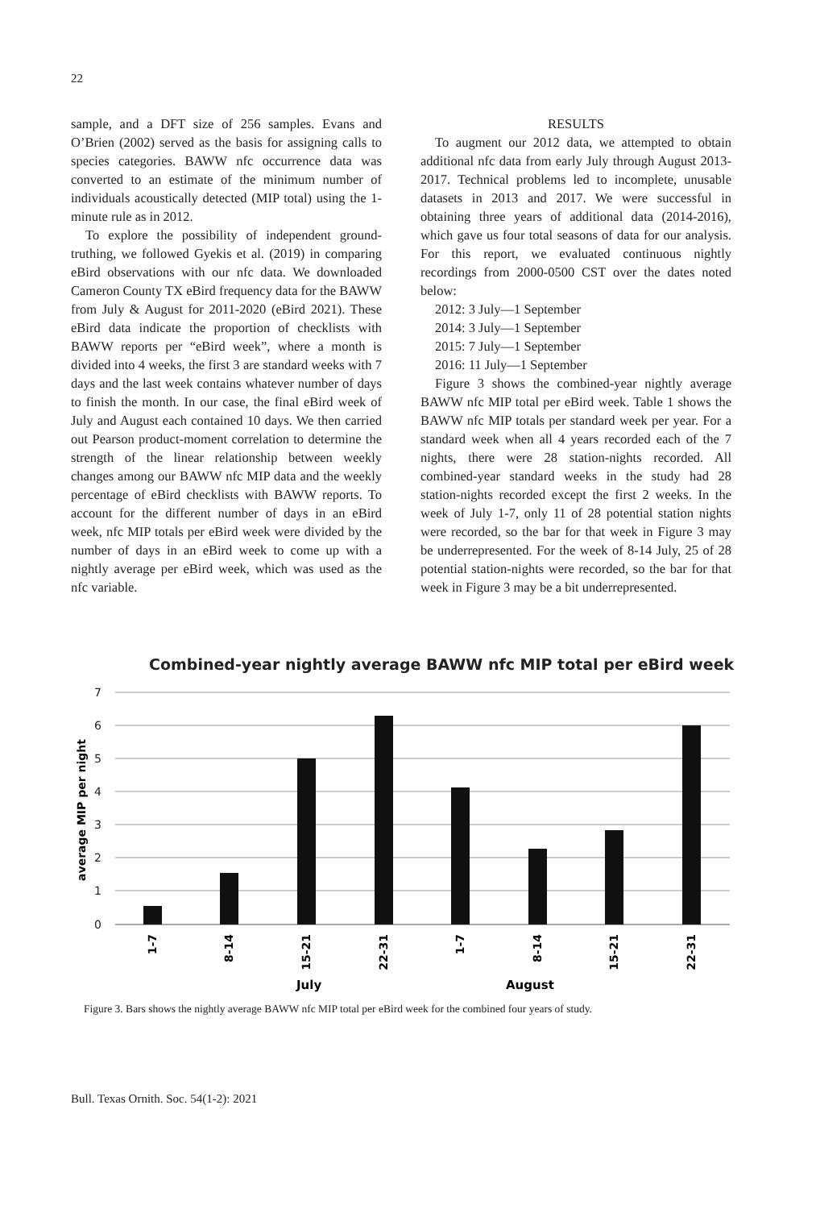22
sample, and a DFT size of 256 samples. Evans and O’Brien (2002) served as the basis for assigning calls to species categories. BAWW nfc occurrence data was converted to an estimate of the minimum number of individuals acoustically detected (MIP total) using the 1-minute rule as in 2012.
To explore the possibility of independent ground-truthing, we followed Gyekis et al. (2019) in comparing eBird observations with our nfc data. We downloaded Cameron County TX eBird frequency data for the BAWW from July & August for 2011-2020 (eBird 2021). These eBird data indicate the proportion of checklists with BAWW reports per “eBird week”, where a month is divided into 4 weeks, the first 3 are standard weeks with 7 days and the last week contains whatever number of days to finish the month. In our case, the final eBird week of July and August each contained 10 days. We then carried out Pearson product-moment correlation to determine the strength of the linear relationship between weekly changes among our BAWW nfc MIP data and the weekly percentage of eBird checklists with BAWW reports. To account for the different number of days in an eBird week, nfc MIP totals per eBird week were divided by the number of days in an eBird week to come up with a nightly average per eBird week, which was used as the nfc variable.
RESULTS
To augment our 2012 data, we attempted to obtain additional nfc data from early July through August 2013-2017. Technical problems led to incomplete, unusable datasets in 2013 and 2017. We were successful in obtaining three years of additional data (2014-2016), which gave us four total seasons of data for our analysis. For this report, we evaluated continuous nightly recordings from 2000-0500 CST over the dates noted below:
2012: 3 July—1 September
2014: 3 July—1 September
2015: 7 July—1 September
2016: 11 July—1 September
Figure 3 shows the combined-year nightly average BAWW nfc MIP total per eBird week. Table 1 shows the BAWW nfc MIP totals per standard week per year. For a standard week when all 4 years recorded each of the 7 nights, there were 28 station-nights recorded. All combined-year standard weeks in the study had 28 station-nights recorded except the first 2 weeks. In the week of July 1-7, only 11 of 28 potential station nights were recorded, so the bar for that week in Figure 3 may be underrepresented. For the week of 8-14 July, 25 of 28 potential station-nights were recorded, so the bar for that week in Figure 3 may be a bit underrepresented.
Combined-year nightly average BAWW nfc MIP total per eBird week
7
6
5
4
3
2
1
0
average MIP per night
1-7
8-14
15-21
22-31
1-7
8-14
15-21
22-31
July
August
Figure 3. Bars shows the nightly average BAWW nfc MIP total per eBird week for the combined four years of study.
Bull. Texas Ornith. Soc. 54(1-2): 2021